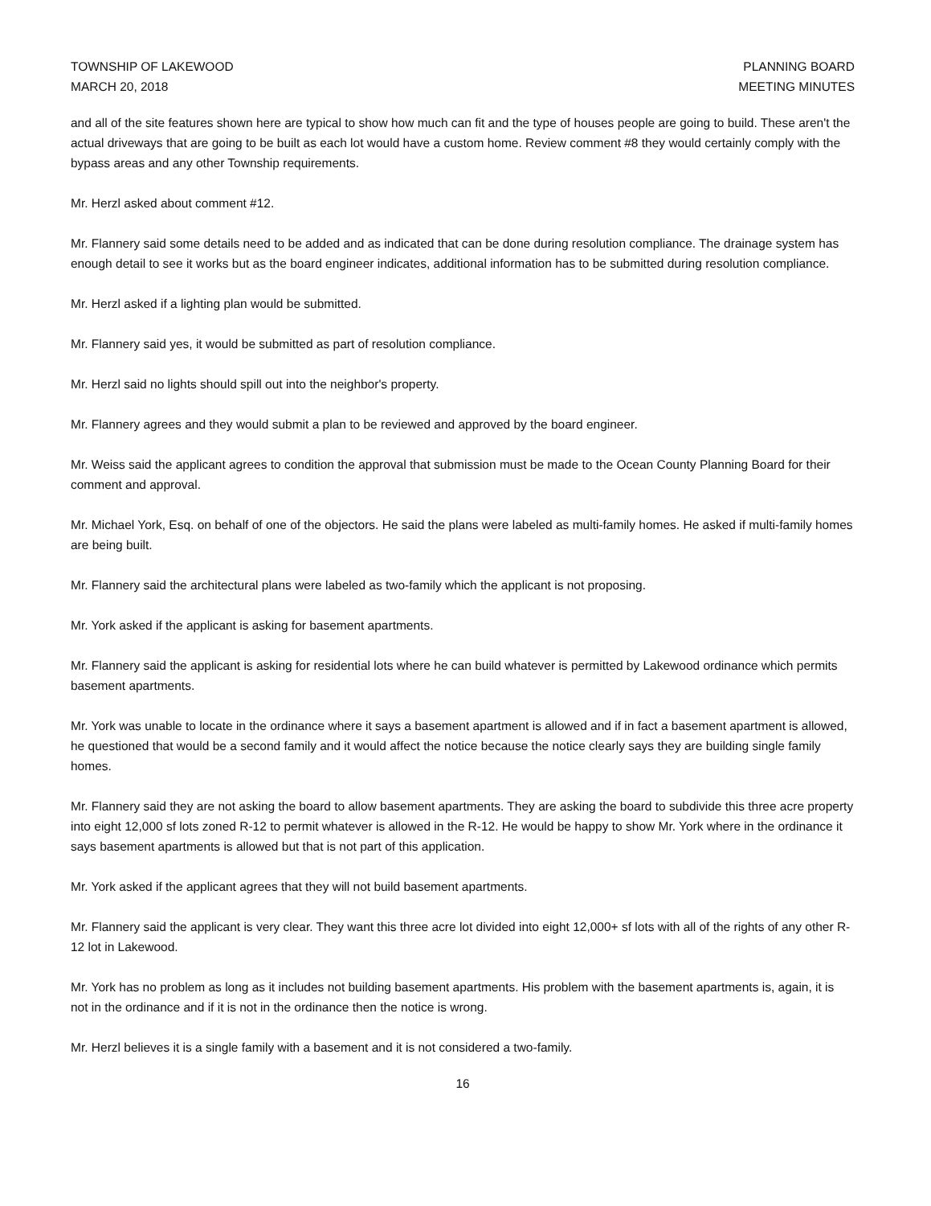TOWNSHIP OF LAKEWOOD
MARCH 20, 2018
PLANNING BOARD
MEETING MINUTES
and all of the site features shown here are typical to show how much can fit and the type of houses people are going to build. These aren't the actual driveways that are going to be built as each lot would have a custom home. Review comment #8 they would certainly comply with the bypass areas and any other Township requirements.
Mr. Herzl asked about comment #12.
Mr. Flannery said some details need to be added and as indicated that can be done during resolution compliance. The drainage system has enough detail to see it works but as the board engineer indicates, additional information has to be submitted during resolution compliance.
Mr. Herzl asked if a lighting plan would be submitted.
Mr. Flannery said yes, it would be submitted as part of resolution compliance.
Mr. Herzl said no lights should spill out into the neighbor's property.
Mr. Flannery agrees and they would submit a plan to be reviewed and approved by the board engineer.
Mr. Weiss said the applicant agrees to condition the approval that submission must be made to the Ocean County Planning Board for their comment and approval.
Mr. Michael York, Esq. on behalf of one of the objectors. He said the plans were labeled as multi-family homes. He asked if multi-family homes are being built.
Mr. Flannery said the architectural plans were labeled as two-family which the applicant is not proposing.
Mr. York asked if the applicant is asking for basement apartments.
Mr. Flannery said the applicant is asking for residential lots where he can build whatever is permitted by Lakewood ordinance which permits basement apartments.
Mr. York was unable to locate in the ordinance where it says a basement apartment is allowed and if in fact a basement apartment is allowed, he questioned that would be a second family and it would affect the notice because the notice clearly says they are building single family homes.
Mr. Flannery said they are not asking the board to allow basement apartments. They are asking the board to subdivide this three acre property into eight 12,000 sf lots zoned R-12 to permit whatever is allowed in the R-12. He would be happy to show Mr. York where in the ordinance it says basement apartments is allowed but that is not part of this application.
Mr. York asked if the applicant agrees that they will not build basement apartments.
Mr. Flannery said the applicant is very clear. They want this three acre lot divided into eight 12,000+ sf lots with all of the rights of any other R-12 lot in Lakewood.
Mr. York has no problem as long as it includes not building basement apartments. His problem with the basement apartments is, again, it is not in the ordinance and if it is not in the ordinance then the notice is wrong.
Mr. Herzl believes it is a single family with a basement and it is not considered a two-family.
16